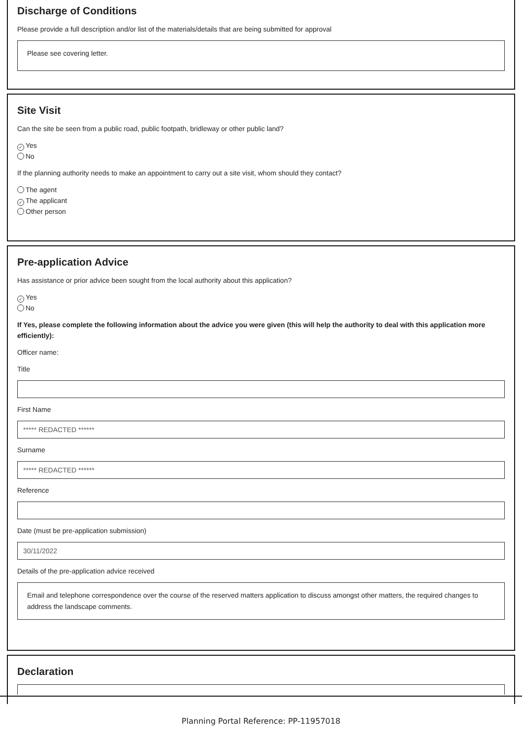Discharge of Conditions
Please provide a full description and/or list of the materials/details that are being submitted for approval
Please see covering letter.
Site Visit
Can the site be seen from a public road, public footpath, bridleway or other public land?
✓ Yes
No
If the planning authority needs to make an appointment to carry out a site visit, whom should they contact?
The agent
✓ The applicant
Other person
Pre-application Advice
Has assistance or prior advice been sought from the local authority about this application?
✓ Yes
No
If Yes, please complete the following information about the advice you were given (this will help the authority to deal with this application more efficiently):
Officer name:
Title
First Name
***** REDACTED ******
Surname
***** REDACTED ******
Reference
Date (must be pre-application submission)
30/11/2022
Details of the pre-application advice received
Email and telephone correspondence over the course of the reserved matters application to discuss amongst other matters, the required changes to address the landscape comments.
Declaration
Planning Portal Reference: PP-11957018